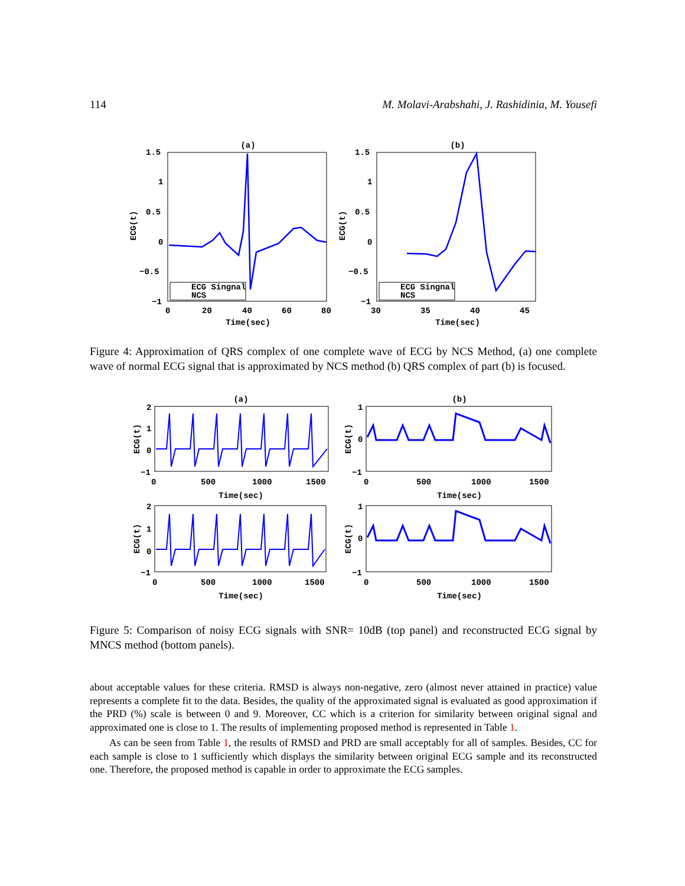114 M. Molavi-Arabshahi, J. Rashidinia, M. Yousefi
(a)
1.5
1
0.5
0
−0.5
−1
0
20
40
60
80
Time(sec)
ECG(t)
ECG Singnal
NCS
(b)
1.5
1
0.5
0
−0.5
−1
30
35
40
45
Time(sec)
ECG(t)
ECG Singnal
NCS
Figure 4: Approximation of QRS complex of one complete wave of ECG by NCS Method, (a) one complete wave of normal ECG signal that is approximated by NCS method (b) QRS complex of part (b) is focused.
(a)
(b)
2
1
0
−1
0
500
1000
1500
Time(sec)
ECG(t)
1
0
−1
0
500
1000
1500
Time(sec)
ECG(t)
2
1
0
−1
0
500
1000
1500
Time(sec)
ECG(t)
1
0
−1
0
500
1000
1500
Time(sec)
ECG(t)
Figure 5: Comparison of noisy ECG signals with SNR= 10dB (top panel) and reconstructed ECG signal by MNCS method (bottom panels).
about acceptable values for these criteria. RMSD is always non-negative, zero (almost never attained in practice) value represents a complete fit to the data. Besides, the quality of the approximated signal is evaluated as good approximation if the PRD (%) scale is between 0 and 9. Moreover, CC which is a criterion for similarity between original signal and approximated one is close to 1. The results of implementing proposed method is represented in Table 1.
As can be seen from Table 1, the results of RMSD and PRD are small acceptably for all of samples. Besides, CC for each sample is close to 1 sufficiently which displays the similarity between original ECG sample and its reconstructed one. Therefore, the proposed method is capable in order to approximate the ECG samples.